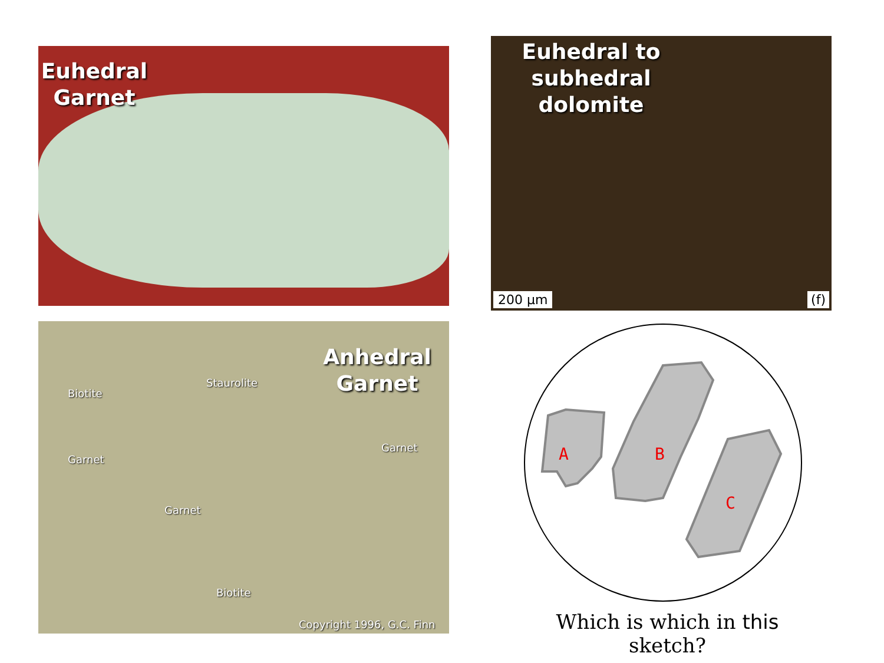Euhedral Garnet
Euhedral to subhedral dolomite
200 µm (f)
Anhedral Garnet
Biotite
Staurolite
Garnet
Garnet
Garnet
Biotite
Copyright 1996, G.C. Finn
A
B
C
Which is which in this sketch?